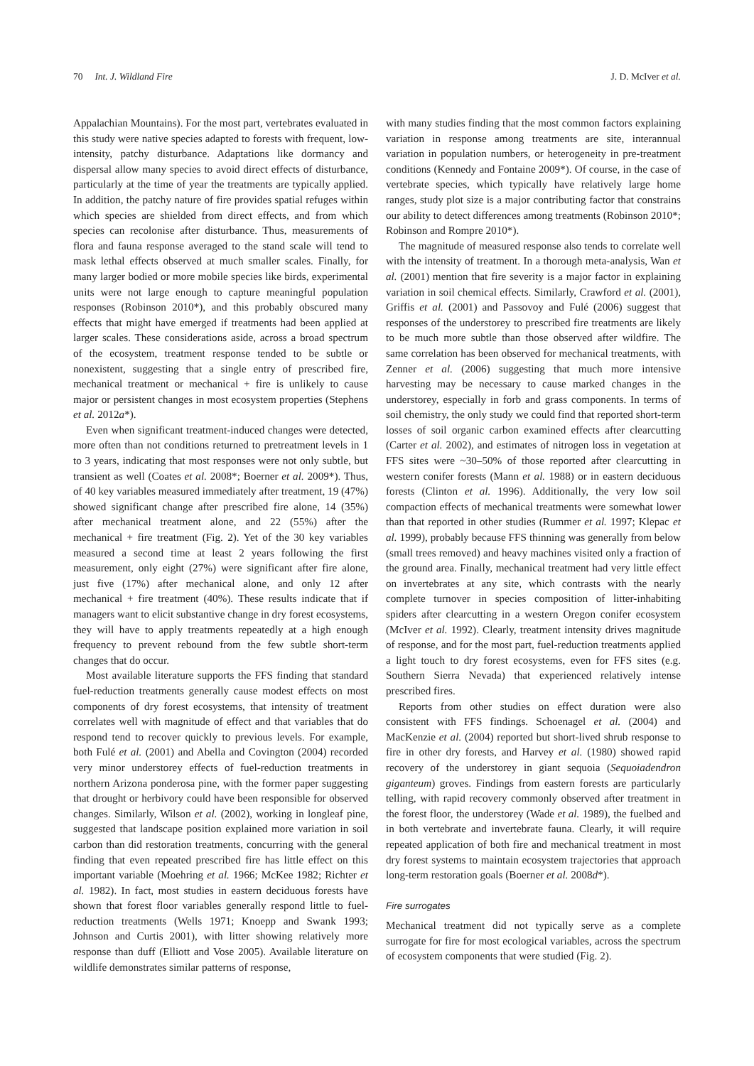70 Int. J. Wildland Fire J. D. McIver et al.
Appalachian Mountains). For the most part, vertebrates evaluated in this study were native species adapted to forests with frequent, low-intensity, patchy disturbance. Adaptations like dormancy and dispersal allow many species to avoid direct effects of disturbance, particularly at the time of year the treatments are typically applied. In addition, the patchy nature of fire provides spatial refuges within which species are shielded from direct effects, and from which species can recolonise after disturbance. Thus, measurements of flora and fauna response averaged to the stand scale will tend to mask lethal effects observed at much smaller scales. Finally, for many larger bodied or more mobile species like birds, experimental units were not large enough to capture meaningful population responses (Robinson 2010*), and this probably obscured many effects that might have emerged if treatments had been applied at larger scales. These considerations aside, across a broad spectrum of the ecosystem, treatment response tended to be subtle or nonexistent, suggesting that a single entry of prescribed fire, mechanical treatment or mechanical + fire is unlikely to cause major or persistent changes in most ecosystem properties (Stephens et al. 2012a*).
Even when significant treatment-induced changes were detected, more often than not conditions returned to pretreatment levels in 1 to 3 years, indicating that most responses were not only subtle, but transient as well (Coates et al. 2008*; Boerner et al. 2009*). Thus, of 40 key variables measured immediately after treatment, 19 (47%) showed significant change after prescribed fire alone, 14 (35%) after mechanical treatment alone, and 22 (55%) after the mechanical + fire treatment (Fig. 2). Yet of the 30 key variables measured a second time at least 2 years following the first measurement, only eight (27%) were significant after fire alone, just five (17%) after mechanical alone, and only 12 after mechanical + fire treatment (40%). These results indicate that if managers want to elicit substantive change in dry forest ecosystems, they will have to apply treatments repeatedly at a high enough frequency to prevent rebound from the few subtle short-term changes that do occur.
Most available literature supports the FFS finding that standard fuel-reduction treatments generally cause modest effects on most components of dry forest ecosystems, that intensity of treatment correlates well with magnitude of effect and that variables that do respond tend to recover quickly to previous levels. For example, both Fulé et al. (2001) and Abella and Covington (2004) recorded very minor understorey effects of fuel-reduction treatments in northern Arizona ponderosa pine, with the former paper suggesting that drought or herbivory could have been responsible for observed changes. Similarly, Wilson et al. (2002), working in longleaf pine, suggested that landscape position explained more variation in soil carbon than did restoration treatments, concurring with the general finding that even repeated prescribed fire has little effect on this important variable (Moehring et al. 1966; McKee 1982; Richter et al. 1982). In fact, most studies in eastern deciduous forests have shown that forest floor variables generally respond little to fuel-reduction treatments (Wells 1971; Knoepp and Swank 1993; Johnson and Curtis 2001), with litter showing relatively more response than duff (Elliott and Vose 2005). Available literature on wildlife demonstrates similar patterns of response,
with many studies finding that the most common factors explaining variation in response among treatments are site, interannual variation in population numbers, or heterogeneity in pre-treatment conditions (Kennedy and Fontaine 2009*). Of course, in the case of vertebrate species, which typically have relatively large home ranges, study plot size is a major contributing factor that constrains our ability to detect differences among treatments (Robinson 2010*; Robinson and Rompre 2010*).
The magnitude of measured response also tends to correlate well with the intensity of treatment. In a thorough meta-analysis, Wan et al. (2001) mention that fire severity is a major factor in explaining variation in soil chemical effects. Similarly, Crawford et al. (2001), Griffis et al. (2001) and Passovoy and Fulé (2006) suggest that responses of the understorey to prescribed fire treatments are likely to be much more subtle than those observed after wildfire. The same correlation has been observed for mechanical treatments, with Zenner et al. (2006) suggesting that much more intensive harvesting may be necessary to cause marked changes in the understorey, especially in forb and grass components. In terms of soil chemistry, the only study we could find that reported short-term losses of soil organic carbon examined effects after clearcutting (Carter et al. 2002), and estimates of nitrogen loss in vegetation at FFS sites were ~30–50% of those reported after clearcutting in western conifer forests (Mann et al. 1988) or in eastern deciduous forests (Clinton et al. 1996). Additionally, the very low soil compaction effects of mechanical treatments were somewhat lower than that reported in other studies (Rummer et al. 1997; Klepac et al. 1999), probably because FFS thinning was generally from below (small trees removed) and heavy machines visited only a fraction of the ground area. Finally, mechanical treatment had very little effect on invertebrates at any site, which contrasts with the nearly complete turnover in species composition of litter-inhabiting spiders after clearcutting in a western Oregon conifer ecosystem (McIver et al. 1992). Clearly, treatment intensity drives magnitude of response, and for the most part, fuel-reduction treatments applied a light touch to dry forest ecosystems, even for FFS sites (e.g. Southern Sierra Nevada) that experienced relatively intense prescribed fires.
Reports from other studies on effect duration were also consistent with FFS findings. Schoenagel et al. (2004) and MacKenzie et al. (2004) reported but short-lived shrub response to fire in other dry forests, and Harvey et al. (1980) showed rapid recovery of the understorey in giant sequoia (Sequoiadendron giganteum) groves. Findings from eastern forests are particularly telling, with rapid recovery commonly observed after treatment in the forest floor, the understorey (Wade et al. 1989), the fuelbed and in both vertebrate and invertebrate fauna. Clearly, it will require repeated application of both fire and mechanical treatment in most dry forest systems to maintain ecosystem trajectories that approach long-term restoration goals (Boerner et al. 2008d*).
Fire surrogates
Mechanical treatment did not typically serve as a complete surrogate for fire for most ecological variables, across the spectrum of ecosystem components that were studied (Fig. 2).